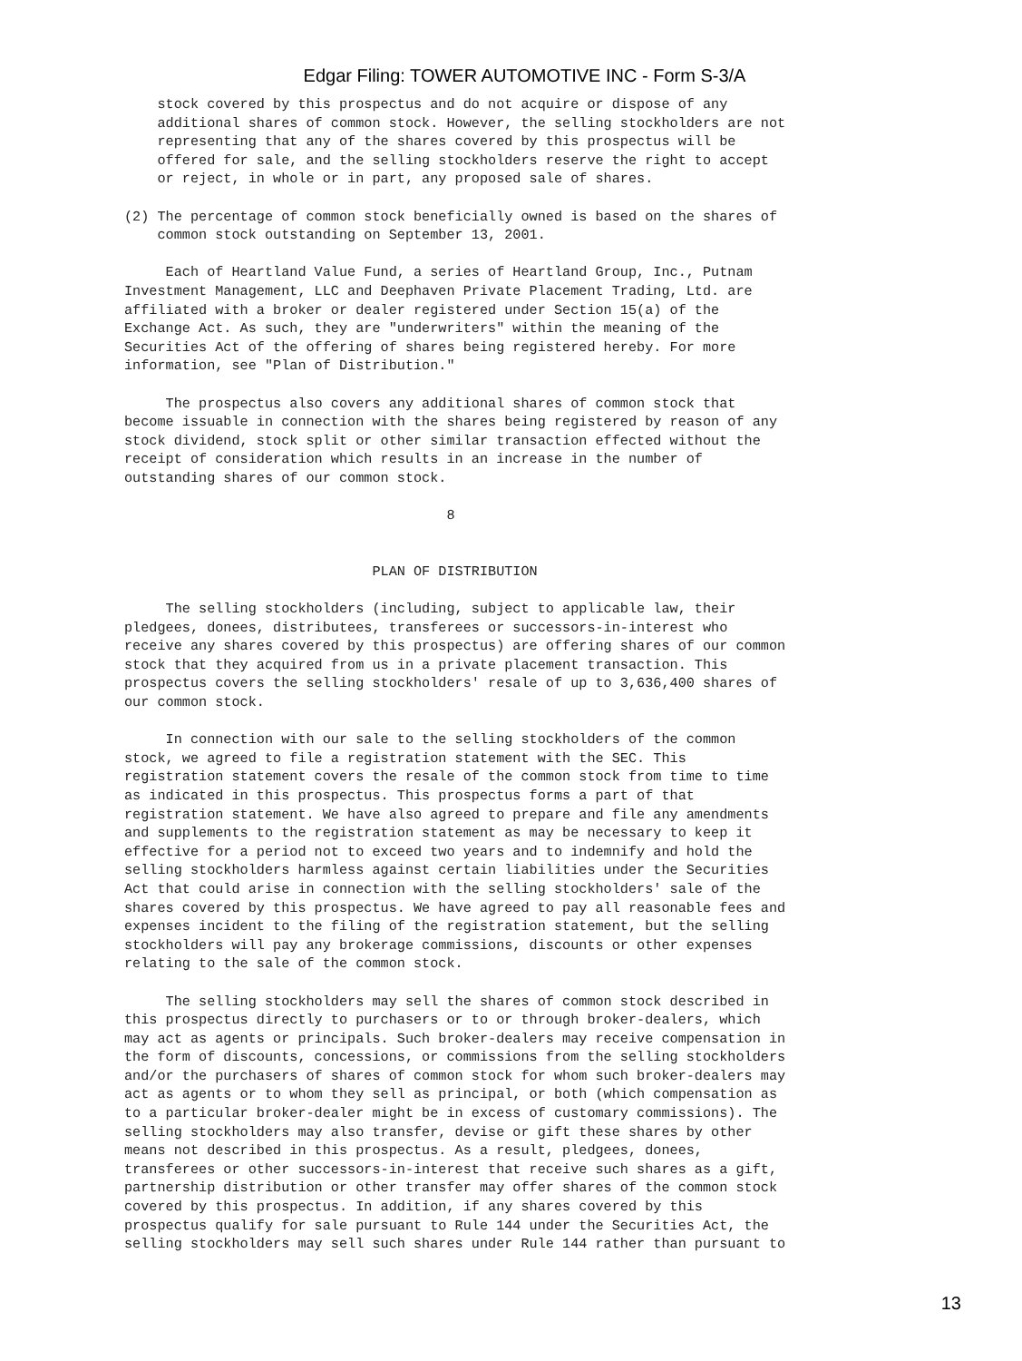Edgar Filing: TOWER AUTOMOTIVE INC - Form S-3/A
    stock covered by this prospectus and do not acquire or dispose of any
    additional shares of common stock. However, the selling stockholders are not
    representing that any of the shares covered by this prospectus will be
    offered for sale, and the selling stockholders reserve the right to accept
    or reject, in whole or in part, any proposed sale of shares.

(2) The percentage of common stock beneficially owned is based on the shares of
    common stock outstanding on September 13, 2001.

     Each of Heartland Value Fund, a series of Heartland Group, Inc., Putnam
Investment Management, LLC and Deephaven Private Placement Trading, Ltd. are
affiliated with a broker or dealer registered under Section 15(a) of the
Exchange Act. As such, they are "underwriters" within the meaning of the
Securities Act of the offering of shares being registered hereby. For more
information, see "Plan of Distribution."

     The prospectus also covers any additional shares of common stock that
become issuable in connection with the shares being registered by reason of any
stock dividend, stock split or other similar transaction effected without the
receipt of consideration which results in an increase in the number of
outstanding shares of our common stock.

                                       8


                              PLAN OF DISTRIBUTION

     The selling stockholders (including, subject to applicable law, their
pledgees, donees, distributees, transferees or successors-in-interest who
receive any shares covered by this prospectus) are offering shares of our common
stock that they acquired from us in a private placement transaction. This
prospectus covers the selling stockholders' resale of up to 3,636,400 shares of
our common stock.

     In connection with our sale to the selling stockholders of the common
stock, we agreed to file a registration statement with the SEC. This
registration statement covers the resale of the common stock from time to time
as indicated in this prospectus. This prospectus forms a part of that
registration statement. We have also agreed to prepare and file any amendments
and supplements to the registration statement as may be necessary to keep it
effective for a period not to exceed two years and to indemnify and hold the
selling stockholders harmless against certain liabilities under the Securities
Act that could arise in connection with the selling stockholders' sale of the
shares covered by this prospectus. We have agreed to pay all reasonable fees and
expenses incident to the filing of the registration statement, but the selling
stockholders will pay any brokerage commissions, discounts or other expenses
relating to the sale of the common stock.

     The selling stockholders may sell the shares of common stock described in
this prospectus directly to purchasers or to or through broker-dealers, which
may act as agents or principals. Such broker-dealers may receive compensation in
the form of discounts, concessions, or commissions from the selling stockholders
and/or the purchasers of shares of common stock for whom such broker-dealers may
act as agents or to whom they sell as principal, or both (which compensation as
to a particular broker-dealer might be in excess of customary commissions). The
selling stockholders may also transfer, devise or gift these shares by other
means not described in this prospectus. As a result, pledgees, donees,
transferees or other successors-in-interest that receive such shares as a gift,
partnership distribution or other transfer may offer shares of the common stock
covered by this prospectus. In addition, if any shares covered by this
prospectus qualify for sale pursuant to Rule 144 under the Securities Act, the
selling stockholders may sell such shares under Rule 144 rather than pursuant to
13